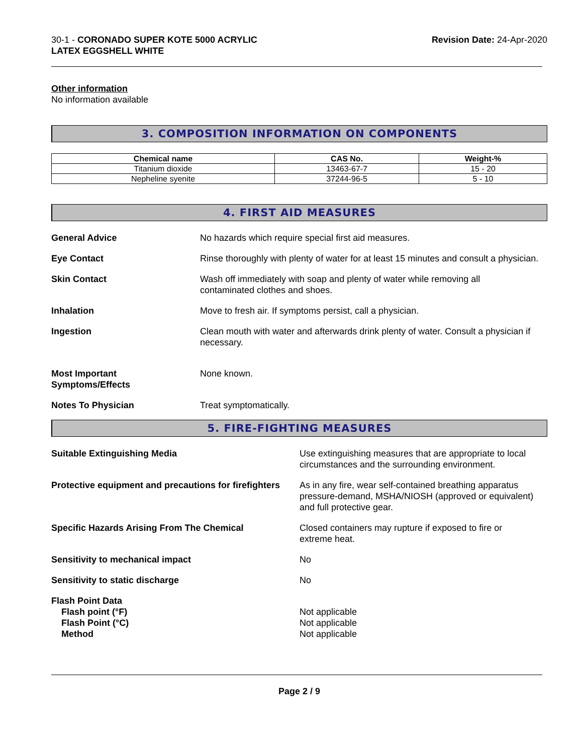30-1 - CORONADO SUPER KOTE 5000 ACRYLIC
LATEX EGGSHELL WHITE
Revision Date: 24-Apr-2020
Other information
No information available
3. COMPOSITION INFORMATION ON COMPONENTS
| Chemical name | CAS No. | Weight-% |
| --- | --- | --- |
| Titanium dioxide | 13463-67-7 | 15 - 20 |
| Nepheline syenite | 37244-96-5 | 5 - 10 |
4. FIRST AID MEASURES
General Advice No hazards which require special first aid measures.
Eye Contact Rinse thoroughly with plenty of water for at least 15 minutes and consult a physician.
Skin Contact Wash off immediately with soap and plenty of water while removing all
contaminated clothes and shoes.
Inhalation Move to fresh air. If symptoms persist, call a physician.
Ingestion Clean mouth with water and afterwards drink plenty of water. Consult a physician if necessary.
Most Important
Symptoms/Effects
None known.
Notes To Physician Treat symptomatically.
5. FIRE-FIGHTING MEASURES
Suitable Extinguishing Media Use extinguishing measures that are appropriate to local circumstances and the surrounding environment.
Protective equipment and precautions for firefighters
As in any fire, wear self-contained breathing apparatus pressure-demand, MSHA/NIOSH (approved or equivalent) and full protective gear.
Specific Hazards Arising From The Chemical Closed containers may rupture if exposed to fire or
extreme heat.
Sensitivity to mechanical impact No
Sensitivity to static discharge No
Flash Point Data
Flash point (°F)
Flash Point (°C)
Method
Not applicable
Not applicable
Not applicable
Page 2 / 9